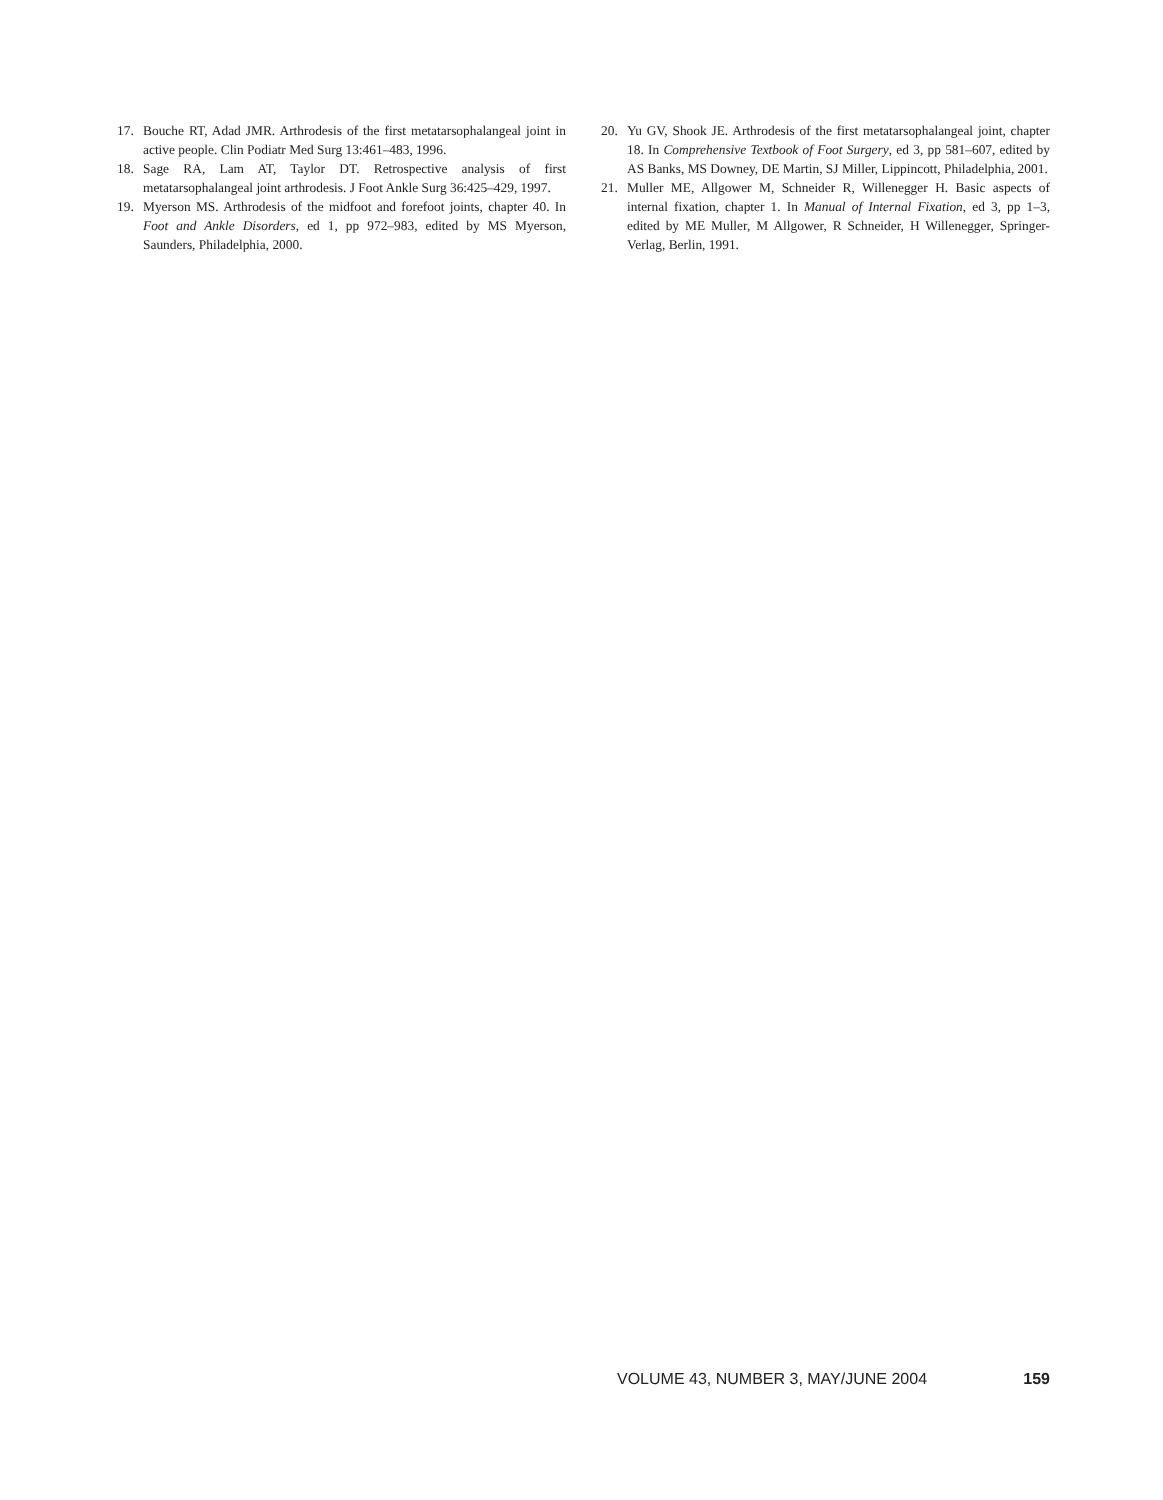17. Bouche RT, Adad JMR. Arthrodesis of the first metatarsophalangeal joint in active people. Clin Podiatr Med Surg 13:461–483, 1996.
18. Sage RA, Lam AT, Taylor DT. Retrospective analysis of first metatarsophalangeal joint arthrodesis. J Foot Ankle Surg 36:425–429, 1997.
19. Myerson MS. Arthrodesis of the midfoot and forefoot joints, chapter 40. In Foot and Ankle Disorders, ed 1, pp 972–983, edited by MS Myerson, Saunders, Philadelphia, 2000.
20. Yu GV, Shook JE. Arthrodesis of the first metatarsophalangeal joint, chapter 18. In Comprehensive Textbook of Foot Surgery, ed 3, pp 581–607, edited by AS Banks, MS Downey, DE Martin, SJ Miller, Lippincott, Philadelphia, 2001.
21. Muller ME, Allgower M, Schneider R, Willenegger H. Basic aspects of internal fixation, chapter 1. In Manual of Internal Fixation, ed 3, pp 1–3, edited by ME Muller, M Allgower, R Schneider, H Willenegger, Springer-Verlag, Berlin, 1991.
VOLUME 43, NUMBER 3, MAY/JUNE 2004 159